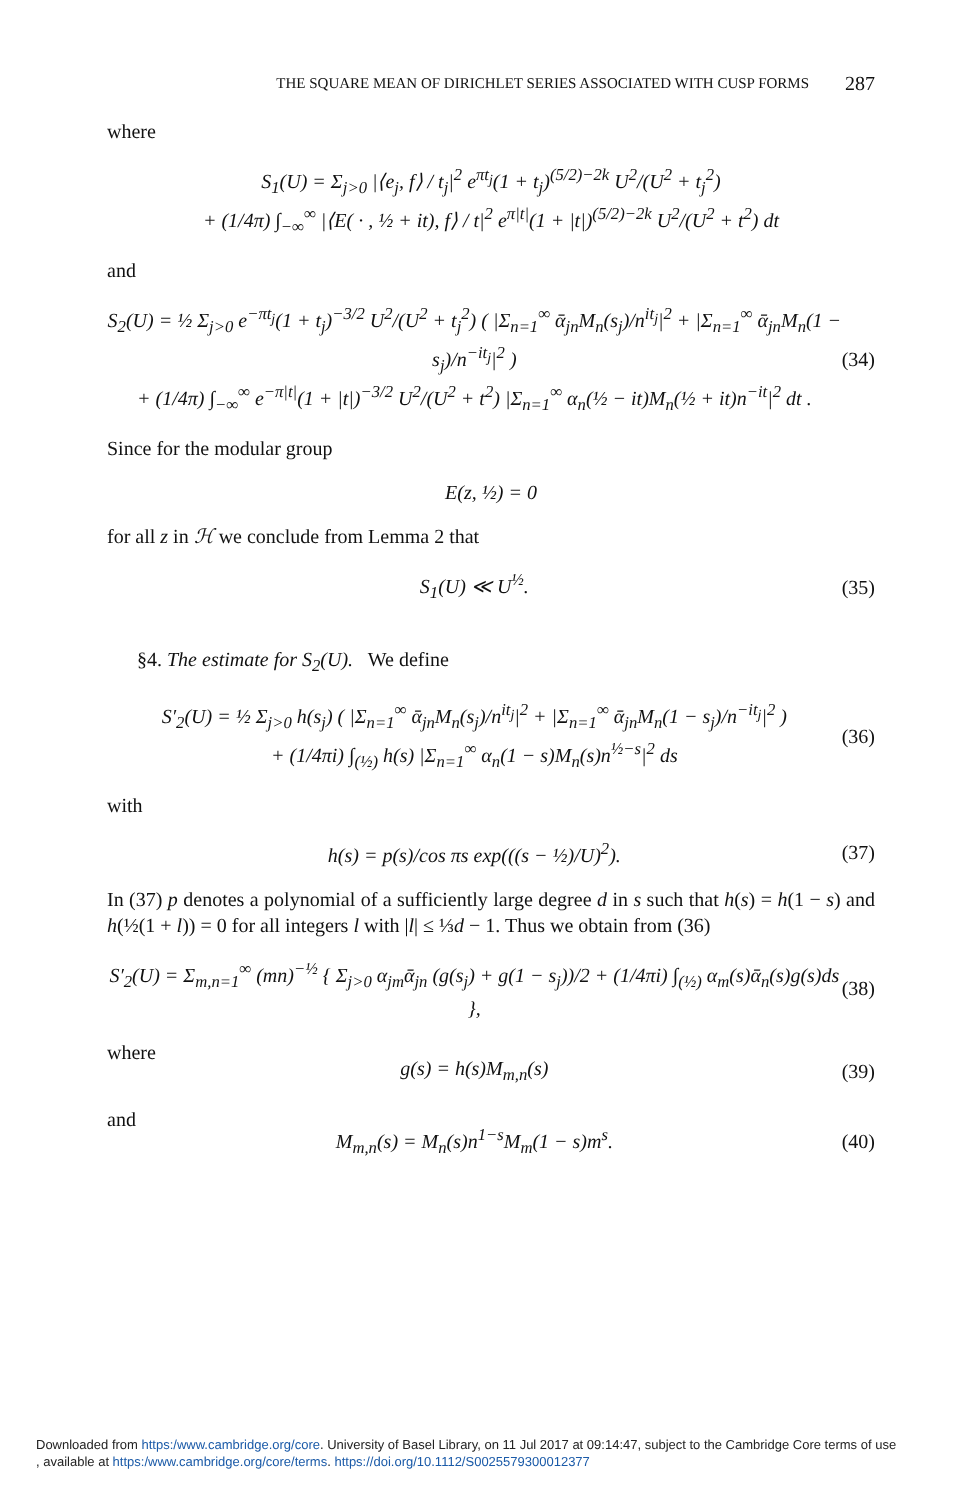THE SQUARE MEAN OF DIRICHLET SERIES ASSOCIATED WITH CUSP FORMS 287
where
S<sub>1</sub>(U) = Σ<sub>j>0</sub> |⟨e<sub>j</sub>, f⟩ / t<sub>j</sub>|<sup>2</sup> e<sup>πt<sub>j</sub></sup>(1 + t<sub>j</sub>)<sup>(5/2)−2k</sup> U<sup>2</sup>/(U<sup>2</sup> + t<sub>j</sub><sup>2</sup>)
+ (1/4π) ∫<sub>−∞</sub><sup>∞</sup> |⟨E( · , ½ + it), f⟩ / t|<sup>2</sup> e<sup>π|t|</sup>(1 + |t|)<sup>(5/2)−2k</sup> U<sup>2</sup>/(U<sup>2</sup> + t<sup>2</sup>) dt
and
S<sub>2</sub>(U) = ½ Σ<sub>j>0</sub> e<sup>−πt<sub>j</sub></sup>(1 + t<sub>j</sub>)<sup>−3/2</sup> U<sup>2</sup>/(U<sup>2</sup> + t<sub>j</sub><sup>2</sup>) ( |Σ<sub>n=1</sub><sup>∞</sup> ᾱ<sub>jn</sub>M<sub>n</sub>(s<sub>j</sub>)/n<sup>it<sub>j</sub></sup>|<sup>2</sup> + |Σ<sub>n=1</sub><sup>∞</sup> ᾱ<sub>jn</sub>M<sub>n</sub>(1 − s<sub>j</sub>)/n<sup>−it<sub>j</sub></sup>|<sup>2</sup> )
+ (1/4π) ∫<sub>−∞</sub><sup>∞</sup> e<sup>−π|t|</sup>(1 + |t|)<sup>−3/2</sup> U<sup>2</sup>/(U<sup>2</sup> + t<sup>2</sup>) |Σ<sub>n=1</sub><sup>∞</sup> α<sub>n</sub>(½ − it)M<sub>n</sub>(½ + it)n<sup>−it</sup>|<sup>2</sup> dt . (34)
Since for the modular group
E(z, ½) = 0
for all z in ℋ we conclude from Lemma 2 that
S<sub>1</sub>(U) ≪ U<sup>½</sup>. (35)
§4. The estimate for S<sub>2</sub>(U). We define
S′<sub>2</sub>(U) = ½ Σ<sub>j>0</sub> h(s<sub>j</sub>) ( |Σ<sub>n=1</sub><sup>∞</sup> ᾱ<sub>jn</sub>M<sub>n</sub>(s<sub>j</sub>)/n<sup>it<sub>j</sub></sup>|<sup>2</sup> + |Σ<sub>n=1</sub><sup>∞</sup> ᾱ<sub>jn</sub>M<sub>n</sub>(1 − s<sub>j</sub>)/n<sup>−it<sub>j</sub></sup>|<sup>2</sup> )
+ (1/4πi) ∫<sub>(½)</sub> h(s) |Σ<sub>n=1</sub><sup>∞</sup> α<sub>n</sub>(1 − s)M<sub>n</sub>(s)n<sup>½−s</sup>|<sup>2</sup> ds (36)
with
h(s) = p(s)/cos πs exp(((s − ½)/U)<sup>2</sup>). (37)
In (37) p denotes a polynomial of a sufficiently large degree d in s such that h(s) = h(1 − s) and h(½(1 + l)) = 0 for all integers l with |l| ≤ ⅓d − 1. Thus we obtain from (36)
S′<sub>2</sub>(U) = Σ<sub>m,n=1</sub><sup>∞</sup> (mn)<sup>−½</sup> { Σ<sub>j>0</sub> α<sub>jm</sub>ᾱ<sub>jn</sub> (g(s<sub>j</sub>) + g(1 − s<sub>j</sub>))/2 + (1/4πi) ∫<sub>(½)</sub> α<sub>m</sub>(s)ᾱ<sub>n</sub>(s)g(s)ds }, (38)
where
g(s) = h(s)M<sub>m,n</sub>(s) (39)
and
M<sub>m,n</sub>(s) = M<sub>n</sub>(s)n<sup>1−s</sup>M<sub>m</sub>(1 − s)m<sup>s</sup>. (40)
Downloaded from https:/www.cambridge.org/core. University of Basel Library, on 11 Jul 2017 at 09:14:47, subject to the Cambridge Core terms of use
, available at https:/www.cambridge.org/core/terms. https://doi.org/10.1112/S0025579300012377